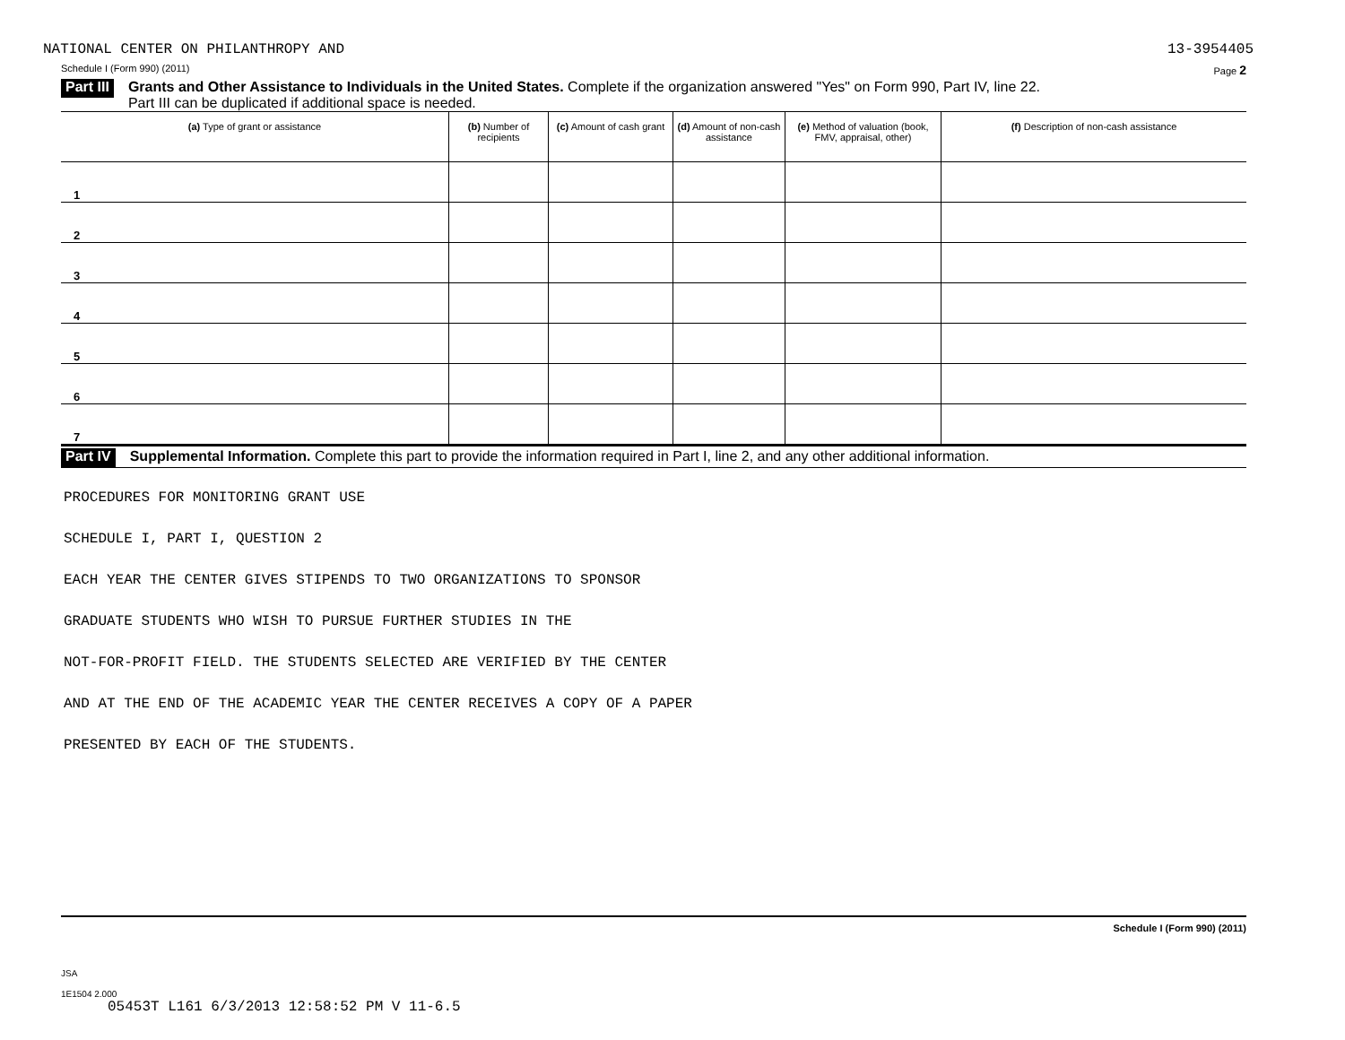NATIONAL CENTER ON PHILANTHROPY AND 13-3954405
Schedule I (Form 990) (2011) Page 2
Part III
Grants and Other Assistance to Individuals in the United States. Complete if the organization answered "Yes" on Form 990, Part IV, line 22.
Part III can be duplicated if additional space is needed.
| (a) Type of grant or assistance | (b) Number of recipients | (c) Amount of cash grant | (d) Amount of non-cash assistance | (e) Method of valuation (book, FMV, appraisal, other) | (f) Description of non-cash assistance |
| --- | --- | --- | --- | --- | --- |
| 1 | | | | | |
| 2 | | | | | |
| 3 | | | | | |
| 4 | | | | | |
| 5 | | | | | |
| 6 | | | | | |
| 7 | | | | | |
Part IV
Supplemental Information. Complete this part to provide the information required in Part I, line 2, and any other additional information.
PROCEDURES FOR MONITORING GRANT USE
SCHEDULE I, PART I, QUESTION 2
EACH YEAR THE CENTER GIVES STIPENDS TO TWO ORGANIZATIONS TO SPONSOR
GRADUATE STUDENTS WHO WISH TO PURSUE FURTHER STUDIES IN THE
NOT-FOR-PROFIT FIELD. THE STUDENTS SELECTED ARE VERIFIED BY THE CENTER
AND AT THE END OF THE ACADEMIC YEAR THE CENTER RECEIVES A COPY OF A PAPER
PRESENTED BY EACH OF THE STUDENTS.
Schedule I (Form 990) (2011)
JSA
1E1504 2.000
05453T L161 6/3/2013 12:58:52 PM V 11-6.5